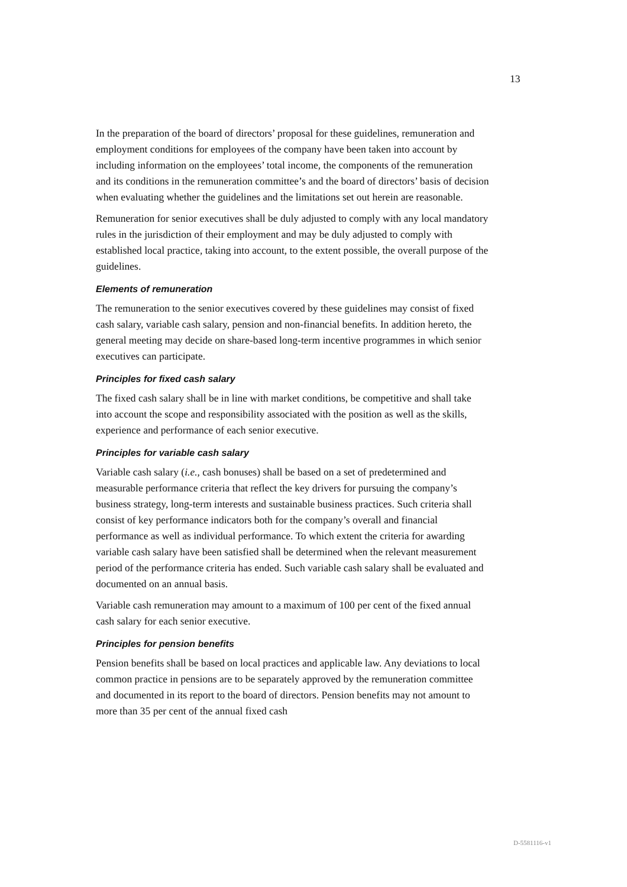13
In the preparation of the board of directors’ proposal for these guidelines, remuneration and employment conditions for employees of the company have been taken into account by including information on the employees’ total income, the components of the remuneration and its conditions in the remuneration committee’s and the board of directors’ basis of decision when evaluating whether the guidelines and the limitations set out herein are reasonable.
Remuneration for senior executives shall be duly adjusted to comply with any local mandatory rules in the jurisdiction of their employment and may be duly adjusted to comply with established local practice, taking into account, to the extent possible, the overall purpose of the guidelines.
Elements of remuneration
The remuneration to the senior executives covered by these guidelines may consist of fixed cash salary, variable cash salary, pension and non-financial benefits. In addition hereto, the general meeting may decide on share-based long-term incentive programmes in which senior executives can participate.
Principles for fixed cash salary
The fixed cash salary shall be in line with market conditions, be competitive and shall take into account the scope and responsibility associated with the position as well as the skills, experience and performance of each senior executive.
Principles for variable cash salary
Variable cash salary (i.e., cash bonuses) shall be based on a set of predetermined and measurable performance criteria that reflect the key drivers for pursuing the company’s business strategy, long-term interests and sustainable business practices. Such criteria shall consist of key performance indicators both for the company’s overall and financial performance as well as individual performance. To which extent the criteria for awarding variable cash salary have been satisfied shall be determined when the relevant measurement period of the performance criteria has ended. Such variable cash salary shall be evaluated and documented on an annual basis.
Variable cash remuneration may amount to a maximum of 100 per cent of the fixed annual cash salary for each senior executive.
Principles for pension benefits
Pension benefits shall be based on local practices and applicable law. Any deviations to local common practice in pensions are to be separately approved by the remuneration committee and documented in its report to the board of directors. Pension benefits may not amount to more than 35 per cent of the annual fixed cash
D-5581116-v1